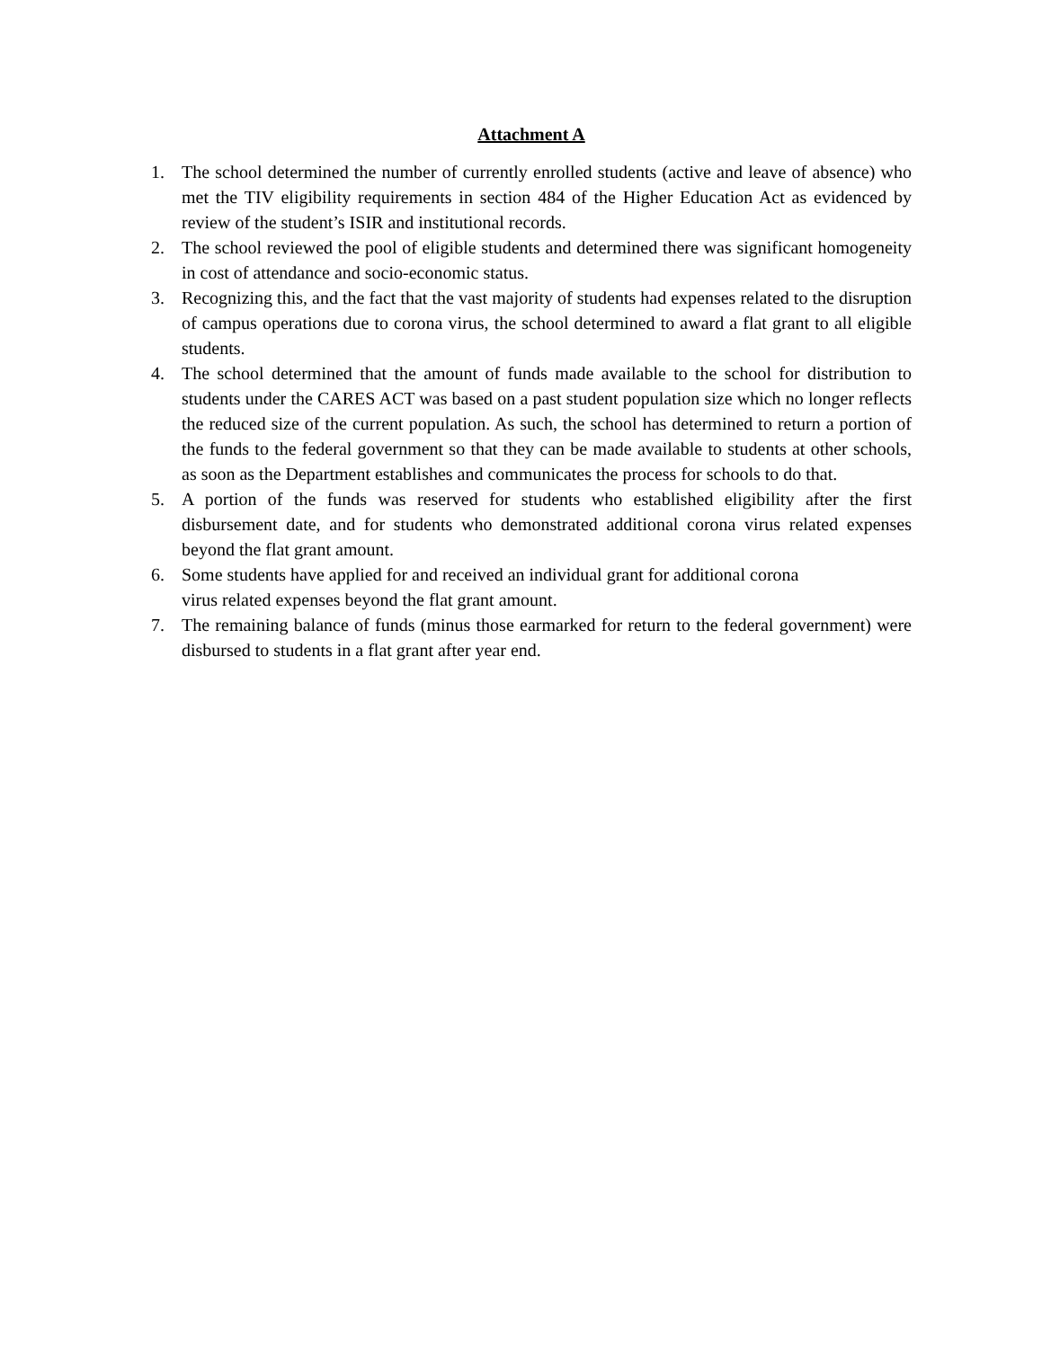Attachment A
1. The school determined the number of currently enrolled students (active and leave of absence) who met the TIV eligibility requirements in section 484 of the Higher Education Act as evidenced by review of the student’s ISIR and institutional records.
2. The school reviewed the pool of eligible students and determined there was significant homogeneity in cost of attendance and socio-economic status.
3. Recognizing this, and the fact that the vast majority of students had expenses related to the disruption of campus operations due to corona virus, the school determined to award a flat grant to all eligible students.
4. The school determined that the amount of funds made available to the school for distribution to students under the CARES ACT was based on a past student population size which no longer reflects the reduced size of the current population. As such, the school has determined to return a portion of the funds to the federal government so that they can be made available to students at other schools, as soon as the Department establishes and communicates the process for schools to do that.
5. A portion of the funds was reserved for students who established eligibility after the first disbursement date, and for students who demonstrated additional corona virus related expenses beyond the flat grant amount.
6. Some students have applied for and received an individual grant for additional corona
virus related expenses beyond the flat grant amount.
7. The remaining balance of funds (minus those earmarked for return to the federal government) were disbursed to students in a flat grant after year end.